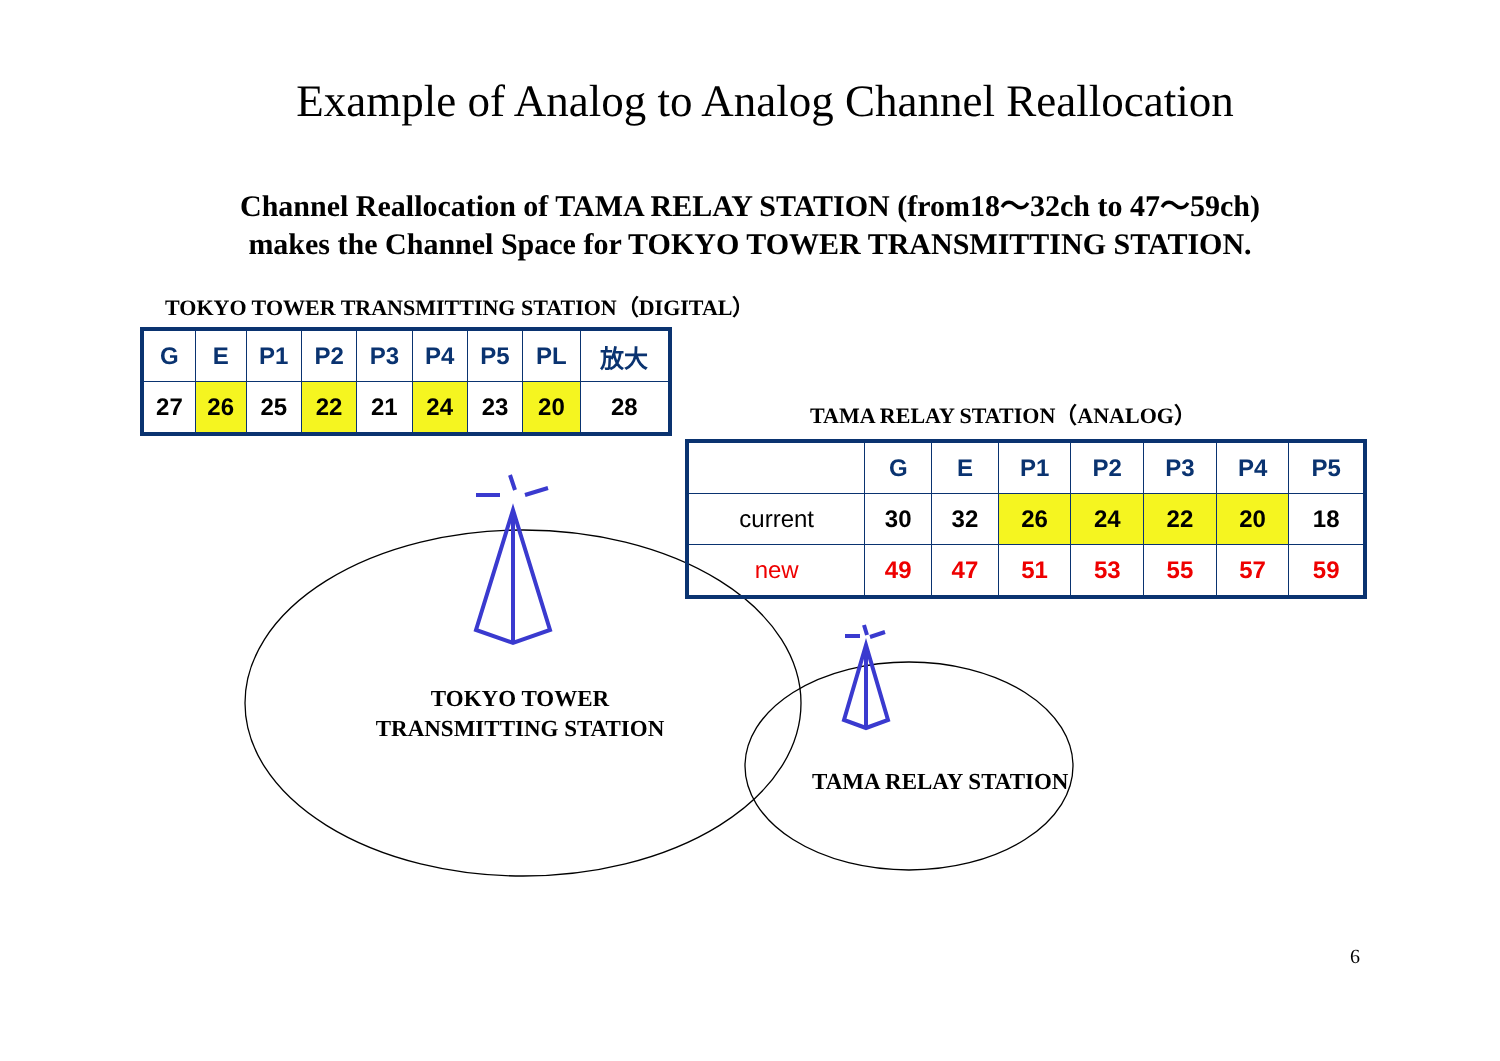Example of Analog to Analog Channel Reallocation
Channel Reallocation of TAMA RELAY STATION (from18～32ch to 47～59ch)
makes the Channel Space for TOKYO TOWER TRANSMITTING STATION.
TOKYO TOWER TRANSMITTING STATION（DIGITAL）
| G | E | P1 | P2 | P3 | P4 | P5 | PL | 放大 |
| 27 | 26 | 25 | 22 | 21 | 24 | 23 | 20 | 28 |
TAMA RELAY STATION（ANALOG）
| | G | E | P1 | P2 | P3 | P4 | P5 |
| current | 30 | 32 | 26 | 24 | 22 | 20 | 18 |
| new | 49 | 47 | 51 | 53 | 55 | 57 | 59 |
TOKYO TOWER
TRANSMITTING STATION
TAMA RELAY STATION
6